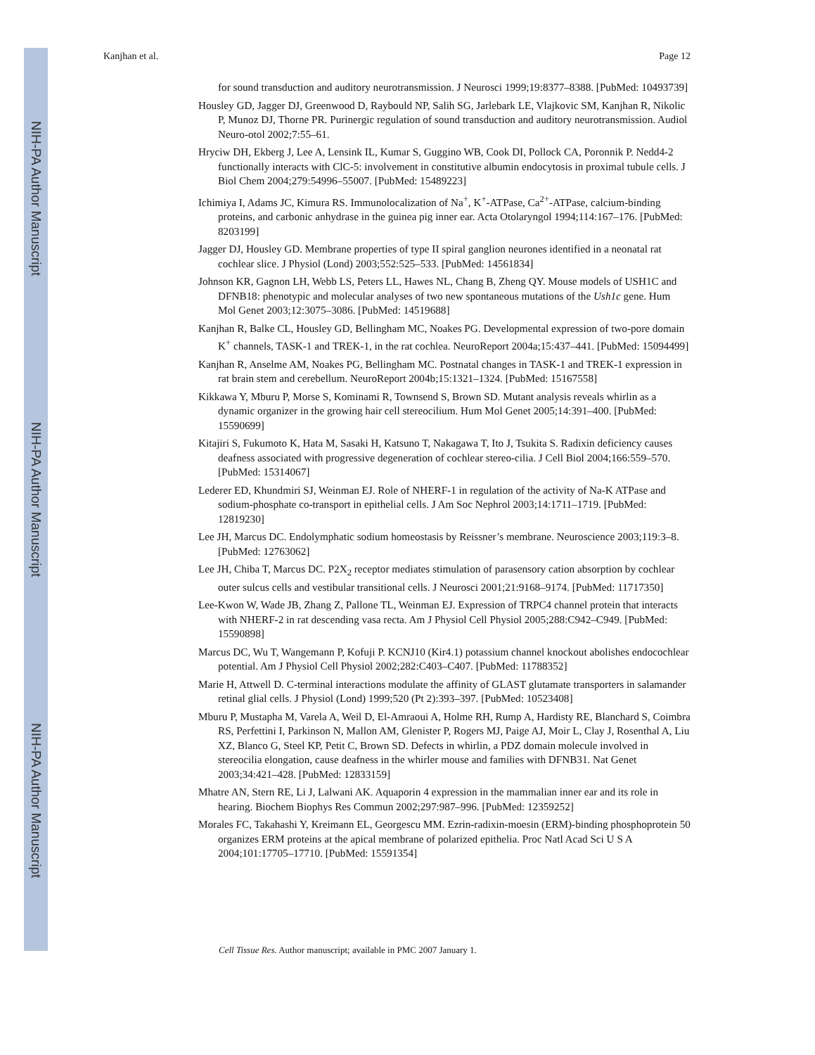NIH-PA Author Manuscript
NIH-PA Author Manuscript
NIH-PA Author Manuscript
Kanjhan et al. Page 12
for sound transduction and auditory neurotransmission. J Neurosci 1999;19:8377–8388. [PubMed: 10493739]
Housley GD, Jagger DJ, Greenwood D, Raybould NP, Salih SG, Jarlebark LE, Vlajkovic SM, Kanjhan R, Nikolic P, Munoz DJ, Thorne PR. Purinergic regulation of sound transduction and auditory neurotransmission. Audiol Neuro-otol 2002;7:55–61.
Hryciw DH, Ekberg J, Lee A, Lensink IL, Kumar S, Guggino WB, Cook DI, Pollock CA, Poronnik P. Nedd4-2 functionally interacts with ClC-5: involvement in constitutive albumin endocytosis in proximal tubule cells. J Biol Chem 2004;279:54996–55007. [PubMed: 15489223]
Ichimiya I, Adams JC, Kimura RS. Immunolocalization of Na<sup>+</sup>, K<sup>+</sup>-ATPase, Ca<sup>2+</sup>-ATPase, calcium-binding proteins, and carbonic anhydrase in the guinea pig inner ear. Acta Otolaryngol 1994;114:167–176. [PubMed: 8203199]
Jagger DJ, Housley GD. Membrane properties of type II spiral ganglion neurones identified in a neonatal rat cochlear slice. J Physiol (Lond) 2003;552:525–533. [PubMed: 14561834]
Johnson KR, Gagnon LH, Webb LS, Peters LL, Hawes NL, Chang B, Zheng QY. Mouse models of USH1C and DFNB18: phenotypic and molecular analyses of two new spontaneous mutations of the Ush1c gene. Hum Mol Genet 2003;12:3075–3086. [PubMed: 14519688]
Kanjhan R, Balke CL, Housley GD, Bellingham MC, Noakes PG. Developmental expression of two-pore domain K<sup>+</sup> channels, TASK-1 and TREK-1, in the rat cochlea. NeuroReport 2004a;15:437–441. [PubMed: 15094499]
Kanjhan R, Anselme AM, Noakes PG, Bellingham MC. Postnatal changes in TASK-1 and TREK-1 expression in rat brain stem and cerebellum. NeuroReport 2004b;15:1321–1324. [PubMed: 15167558]
Kikkawa Y, Mburu P, Morse S, Kominami R, Townsend S, Brown SD. Mutant analysis reveals whirlin as a dynamic organizer in the growing hair cell stereocilium. Hum Mol Genet 2005;14:391–400. [PubMed: 15590699]
Kitajiri S, Fukumoto K, Hata M, Sasaki H, Katsuno T, Nakagawa T, Ito J, Tsukita S. Radixin deficiency causes deafness associated with progressive degeneration of cochlear stereo-cilia. J Cell Biol 2004;166:559–570. [PubMed: 15314067]
Lederer ED, Khundmiri SJ, Weinman EJ. Role of NHERF-1 in regulation of the activity of Na-K ATPase and sodium-phosphate co-transport in epithelial cells. J Am Soc Nephrol 2003;14:1711–1719. [PubMed: 12819230]
Lee JH, Marcus DC. Endolymphatic sodium homeostasis by Reissner’s membrane. Neuroscience 2003;119:3–8. [PubMed: 12763062]
Lee JH, Chiba T, Marcus DC. P2X<sub>2</sub> receptor mediates stimulation of parasensory cation absorption by cochlear outer sulcus cells and vestibular transitional cells. J Neurosci 2001;21:9168–9174. [PubMed: 11717350]
Lee-Kwon W, Wade JB, Zhang Z, Pallone TL, Weinman EJ. Expression of TRPC4 channel protein that interacts with NHERF-2 in rat descending vasa recta. Am J Physiol Cell Physiol 2005;288:C942–C949. [PubMed: 15590898]
Marcus DC, Wu T, Wangemann P, Kofuji P. KCNJ10 (Kir4.1) potassium channel knockout abolishes endocochlear potential. Am J Physiol Cell Physiol 2002;282:C403–C407. [PubMed: 11788352]
Marie H, Attwell D. C-terminal interactions modulate the affinity of GLAST glutamate transporters in salamander retinal glial cells. J Physiol (Lond) 1999;520 (Pt 2):393–397. [PubMed: 10523408]
Mburu P, Mustapha M, Varela A, Weil D, El-Amraoui A, Holme RH, Rump A, Hardisty RE, Blanchard S, Coimbra RS, Perfettini I, Parkinson N, Mallon AM, Glenister P, Rogers MJ, Paige AJ, Moir L, Clay J, Rosenthal A, Liu XZ, Blanco G, Steel KP, Petit C, Brown SD. Defects in whirlin, a PDZ domain molecule involved in stereocilia elongation, cause deafness in the whirler mouse and families with DFNB31. Nat Genet 2003;34:421–428. [PubMed: 12833159]
Mhatre AN, Stern RE, Li J, Lalwani AK. Aquaporin 4 expression in the mammalian inner ear and its role in hearing. Biochem Biophys Res Commun 2002;297:987–996. [PubMed: 12359252]
Morales FC, Takahashi Y, Kreimann EL, Georgescu MM. Ezrin-radixin-moesin (ERM)-binding phosphoprotein 50 organizes ERM proteins at the apical membrane of polarized epithelia. Proc Natl Acad Sci U S A 2004;101:17705–17710. [PubMed: 15591354]
Cell Tissue Res. Author manuscript; available in PMC 2007 January 1.